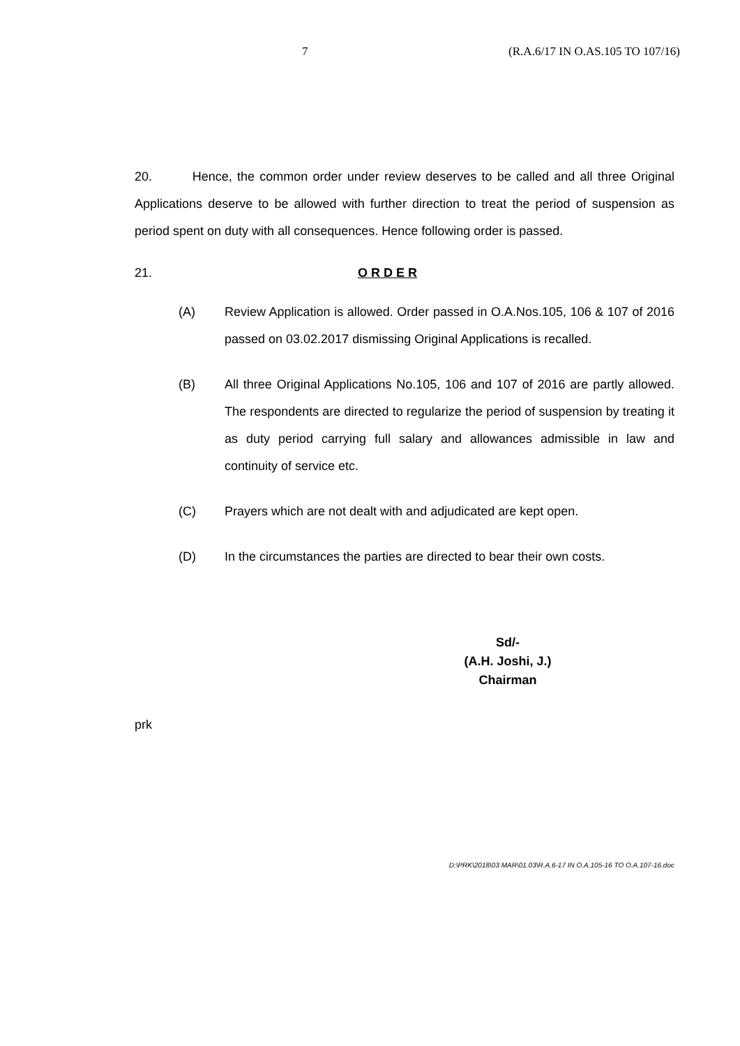7 (R.A.6/17 IN O.AS.105 TO 107/16)
20. Hence, the common order under review deserves to be called and all three Original Applications deserve to be allowed with further direction to treat the period of suspension as period spent on duty with all consequences. Hence following order is passed.
21. O R D E R
(A) Review Application is allowed. Order passed in O.A.Nos.105, 106 & 107 of 2016 passed on 03.02.2017 dismissing Original Applications is recalled.
(B) All three Original Applications No.105, 106 and 107 of 2016 are partly allowed. The respondents are directed to regularize the period of suspension by treating it as duty period carrying full salary and allowances admissible in law and continuity of service etc.
(C) Prayers which are not dealt with and adjudicated are kept open.
(D) In the circumstances the parties are directed to bear their own costs.
Sd/-
(A.H. Joshi, J.)
Chairman
prk
D:\PRK\2018\03 MAR\01.03\R.A.6-17 IN O.A.105-16 TO O.A.107-16.doc